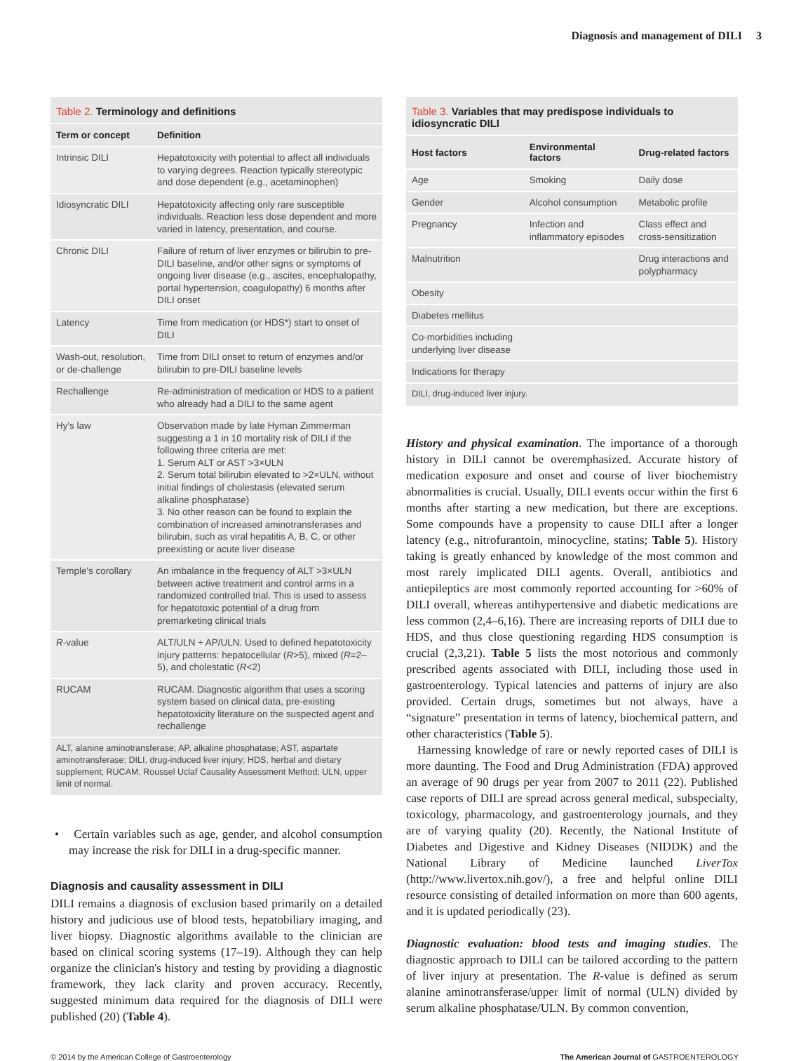Diagnosis and management of DILI 3
Table 2. Terminology and definitions
| Term or concept | Definition |
| --- | --- |
| Intrinsic DILI | Hepatotoxicity with potential to affect all individuals to varying degrees. Reaction typically stereotypic and dose dependent (e.g., acetaminophen) |
| Idiosyncratic DILI | Hepatotoxicity affecting only rare susceptible individuals. Reaction less dose dependent and more varied in latency, presentation, and course. |
| Chronic DILI | Failure of return of liver enzymes or bilirubin to pre-DILI baseline, and/or other signs or symptoms of ongoing liver disease (e.g., ascites, encephalopathy, portal hypertension, coagulopathy) 6 months after DILI onset |
| Latency | Time from medication (or HDS*) start to onset of DILI |
| Wash-out, resolution, or de-challenge | Time from DILI onset to return of enzymes and/or bilirubin to pre-DILI baseline levels |
| Rechallenge | Re-administration of medication or HDS to a patient who already had a DILI to the same agent |
| Hy's law | Observation made by late Hyman Zimmerman suggesting a 1 in 10 mortality risk of DILI if the following three criteria are met: 1. Serum ALT or AST >3×ULN 2. Serum total bilirubin elevated to >2×ULN, without initial findings of cholestasis (elevated serum alkaline phosphatase) 3. No other reason can be found to explain the combination of increased aminotransferases and bilirubin, such as viral hepatitis A, B, C, or other preexisting or acute liver disease |
| Temple's corollary | An imbalance in the frequency of ALT >3×ULN between active treatment and control arms in a randomized controlled trial. This is used to assess for hepatotoxic potential of a drug from premarketing clinical trials |
| R -value | ALT/ULN ÷ AP/ULN. Used to defined hepatotoxicity injury patterns: hepatocellular ( R >5), mixed ( R =2–5), and cholestatic ( R <2) |
| RUCAM | RUCAM. Diagnostic algorithm that uses a scoring system based on clinical data, pre-existing hepatotoxicity literature on the suspected agent and rechallenge |
ALT, alanine aminotransferase; AP, alkaline phosphatase; AST, aspartate aminotransferase; DILI, drug-induced liver injury; HDS, herbal and dietary supplement; RUCAM, Roussel Uclaf Causality Assessment Method; ULN, upper limit of normal.
• Certain variables such as age, gender, and alcohol consumption may increase the risk for DILI in a drug-specific manner.
Diagnosis and causality assessment in DILI
DILI remains a diagnosis of exclusion based primarily on a detailed history and judicious use of blood tests, hepatobiliary imaging, and liver biopsy. Diagnostic algorithms available to the clinician are based on clinical scoring systems (17–19). Although they can help organize the clinician's history and testing by providing a diagnostic framework, they lack clarity and proven accuracy. Recently, suggested minimum data required for the diagnosis of DILI were published (20) (Table 4).
Table 3. Variables that may predispose individuals to idiosyncratic DILI
| Host factors | Environmental factors | Drug-related factors |
| --- | --- | --- |
| Age | Smoking | Daily dose |
| Gender | Alcohol consumption | Metabolic profile |
| Pregnancy | Infection and inflammatory episodes | Class effect and cross-sensitization |
| Malnutrition | | Drug interactions and polypharmacy |
| Obesity | | |
| Diabetes mellitus | | |
| Co-morbidities including underlying liver disease | | |
| Indications for therapy | | |
DILI, drug-induced liver injury.
History and physical examination. The importance of a thorough history in DILI cannot be overemphasized. Accurate history of medication exposure and onset and course of liver biochemistry abnormalities is crucial. Usually, DILI events occur within the first 6 months after starting a new medication, but there are exceptions. Some compounds have a propensity to cause DILI after a longer latency (e.g., nitrofurantoin, minocycline, statins; Table 5). History taking is greatly enhanced by knowledge of the most common and most rarely implicated DILI agents. Overall, antibiotics and antiepileptics are most commonly reported accounting for >60% of DILI overall, whereas antihypertensive and diabetic medications are less common (2,4–6,16). There are increasing reports of DILI due to HDS, and thus close questioning regarding HDS consumption is crucial (2,3,21). Table 5 lists the most notorious and commonly prescribed agents associated with DILI, including those used in gastroenterology. Typical latencies and patterns of injury are also provided. Certain drugs, sometimes but not always, have a “signature” presentation in terms of latency, biochemical pattern, and other characteristics (Table 5).
Harnessing knowledge of rare or newly reported cases of DILI is more daunting. The Food and Drug Administration (FDA) approved an average of 90 drugs per year from 2007 to 2011 (22). Published case reports of DILI are spread across general medical, subspecialty, toxicology, pharmacology, and gastroenterology journals, and they are of varying quality (20). Recently, the National Institute of Diabetes and Digestive and Kidney Diseases (NIDDK) and the National Library of Medicine launched LiverTox (http://www.livertox.nih.gov/), a free and helpful online DILI resource consisting of detailed information on more than 600 agents, and it is updated periodically (23).
Diagnostic evaluation: blood tests and imaging studies. The diagnostic approach to DILI can be tailored according to the pattern of liver injury at presentation. The R-value is defined as serum alanine aminotransferase/upper limit of normal (ULN) divided by serum alkaline phosphatase/ULN. By common convention,
© 2014 by the American College of Gastroenterology The American Journal of GASTROENTEROLOGY